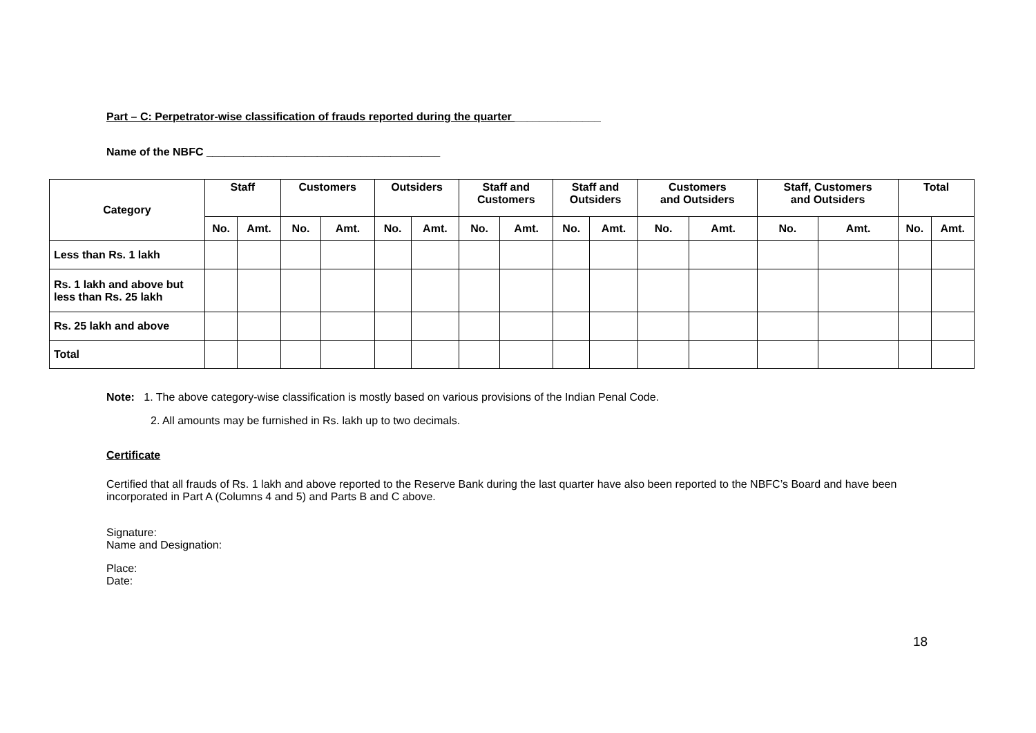Part – C: Perpetrator-wise classification of frauds reported during the quarter ______________
Name of the NBFC ______________________________________
| Category | Staff | | Customers | | Outsiders | | Staff and Customers | | Staff and Outsiders | | Customers and Outsiders | | Staff, Customers and Outsiders | | Total | |
| --- | --- | --- | --- | --- | --- | --- | --- | --- | --- | --- | --- | --- | --- | --- | --- | --- |
| | No. | Amt. | No. | Amt. | No. | Amt. | No. | Amt. | No. | Amt. | No. | Amt. | No. | Amt. | No. | Amt. |
| Less than Rs. 1 lakh | | | | | | | | | | | | | | | | |
| Rs. 1 lakh and above but less than Rs. 25 lakh | | | | | | | | | | | | | | | | |
| Rs. 25 lakh and above | | | | | | | | | | | | | | | | |
| Total | | | | | | | | | | | | | | | | |
Note: 1. The above category-wise classification is mostly based on various provisions of the Indian Penal Code.
2. All amounts may be furnished in Rs. lakh up to two decimals.
Certificate
Certified that all frauds of Rs. 1 lakh and above reported to the Reserve Bank during the last quarter have also been reported to the NBFC’s Board and have been incorporated in Part A (Columns 4 and 5) and Parts B and C above.
Signature:
Name and Designation:
Place:
Date:
18